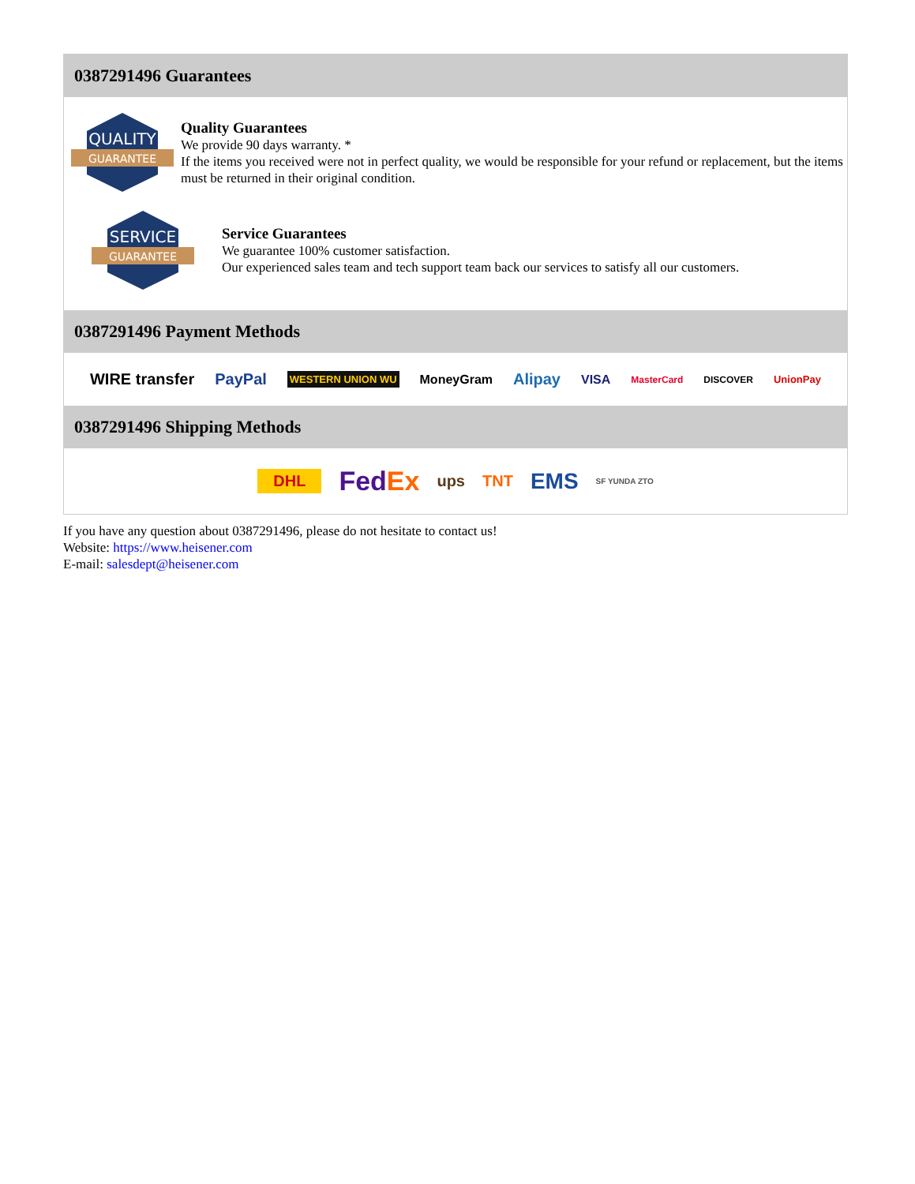0387291496 Guarantees
QUALITY
GUARANTEE
Quality Guarantees
We provide 90 days warranty. *
If the items you received were not in perfect quality, we would be responsible for your refund or replacement, but the items must be returned in their original condition.
SERVICE
GUARANTEE
Service Guarantees
We guarantee 100% customer satisfaction.
Our experienced sales team and tech support team back our services to satisfy all our customers.
0387291496 Payment Methods
WIRE transfer PayPal WESTERN UNION WU MoneyGram Alipay VISA MasterCard DISCOVER UnionPay
0387291496 Shipping Methods
DHL FedEx ups TNT EMS SF YUNDA ZTO
If you have any question about 0387291496, please do not hesitate to contact us!
Website: https://www.heisener.com
E-mail: salesdept@heisener.com